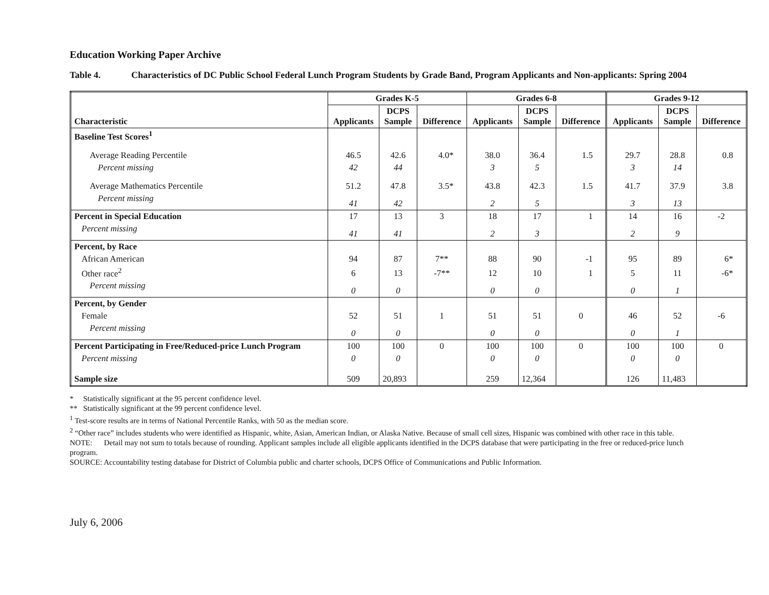Education Working Paper Archive
Table 4. Characteristics of DC Public School Federal Lunch Program Students by Grade Band, Program Applicants and Non-applicants: Spring 2004
| | Grades K-5 | | | Grades 6-8 | | | Grades 9-12 | | |
| --- | --- | --- | --- | --- | --- | --- | --- | --- | --- |
| Characteristic | Applicants | DCPS Sample | Difference | Applicants | DCPS Sample | Difference | Applicants | DCPS Sample | Difference |
| Baseline Test Scores<sup>1</sup> | | | | | | | | | |
| Average Reading Percentile | 46.5 | 42.6 | 4.0* | 38.0 | 36.4 | 1.5 | 29.7 | 28.8 | 0.8 |
| Percent missing | 42 | 44 | | 3 | 5 | | 3 | 14 | |
| Average Mathematics Percentile | 51.2 | 47.8 | 3.5* | 43.8 | 42.3 | 1.5 | 41.7 | 37.9 | 3.8 |
| Percent missing | 41 | 42 | | 2 | 5 | | 3 | 13 | |
| Percent in Special Education | 17 | 13 | 3 | 18 | 17 | 1 | 14 | 16 | -2 |
| Percent missing | 41 | 41 | | 2 | 3 | | 2 | 9 | |
| Percent, by Race | | | | | | | | | |
| African American | 94 | 87 | 7** | 88 | 90 | -1 | 95 | 89 | 6* |
| Other race<sup>2</sup> | 6 | 13 | -7** | 12 | 10 | 1 | 5 | 11 | -6* |
| Percent missing | 0 | 0 | | 0 | 0 | | 0 | 1 | |
| Percent, by Gender | | | | | | | | | |
| Female | 52 | 51 | 1 | 51 | 51 | 0 | 46 | 52 | -6 |
| Percent missing | 0 | 0 | | 0 | 0 | | 0 | 1 | |
| Percent Participating in Free/Reduced-price Lunch Program | 100 | 100 | 0 | 100 | 100 | 0 | 100 | 100 | 0 |
| Percent missing | 0 | 0 | | 0 | 0 | | 0 | 0 | |
| Sample size | 509 | 20,893 | | 259 | 12,364 | | 126 | 11,483 | |
* Statistically significant at the 95 percent confidence level.
** Statistically significant at the 99 percent confidence level.
<sup>1</sup> Test-score results are in terms of National Percentile Ranks, with 50 as the median score.
<sup>2</sup> “Other race” includes students who were identified as Hispanic, white, Asian, American Indian, or Alaska Native. Because of small cell sizes, Hispanic was combined with other race in this table.
NOTE: Detail may not sum to totals because of rounding. Applicant samples include all eligible applicants identified in the DCPS database that were participating in the free or reduced-price lunch program.
SOURCE: Accountability testing database for District of Columbia public and charter schools, DCPS Office of Communications and Public Information.
July 6, 2006